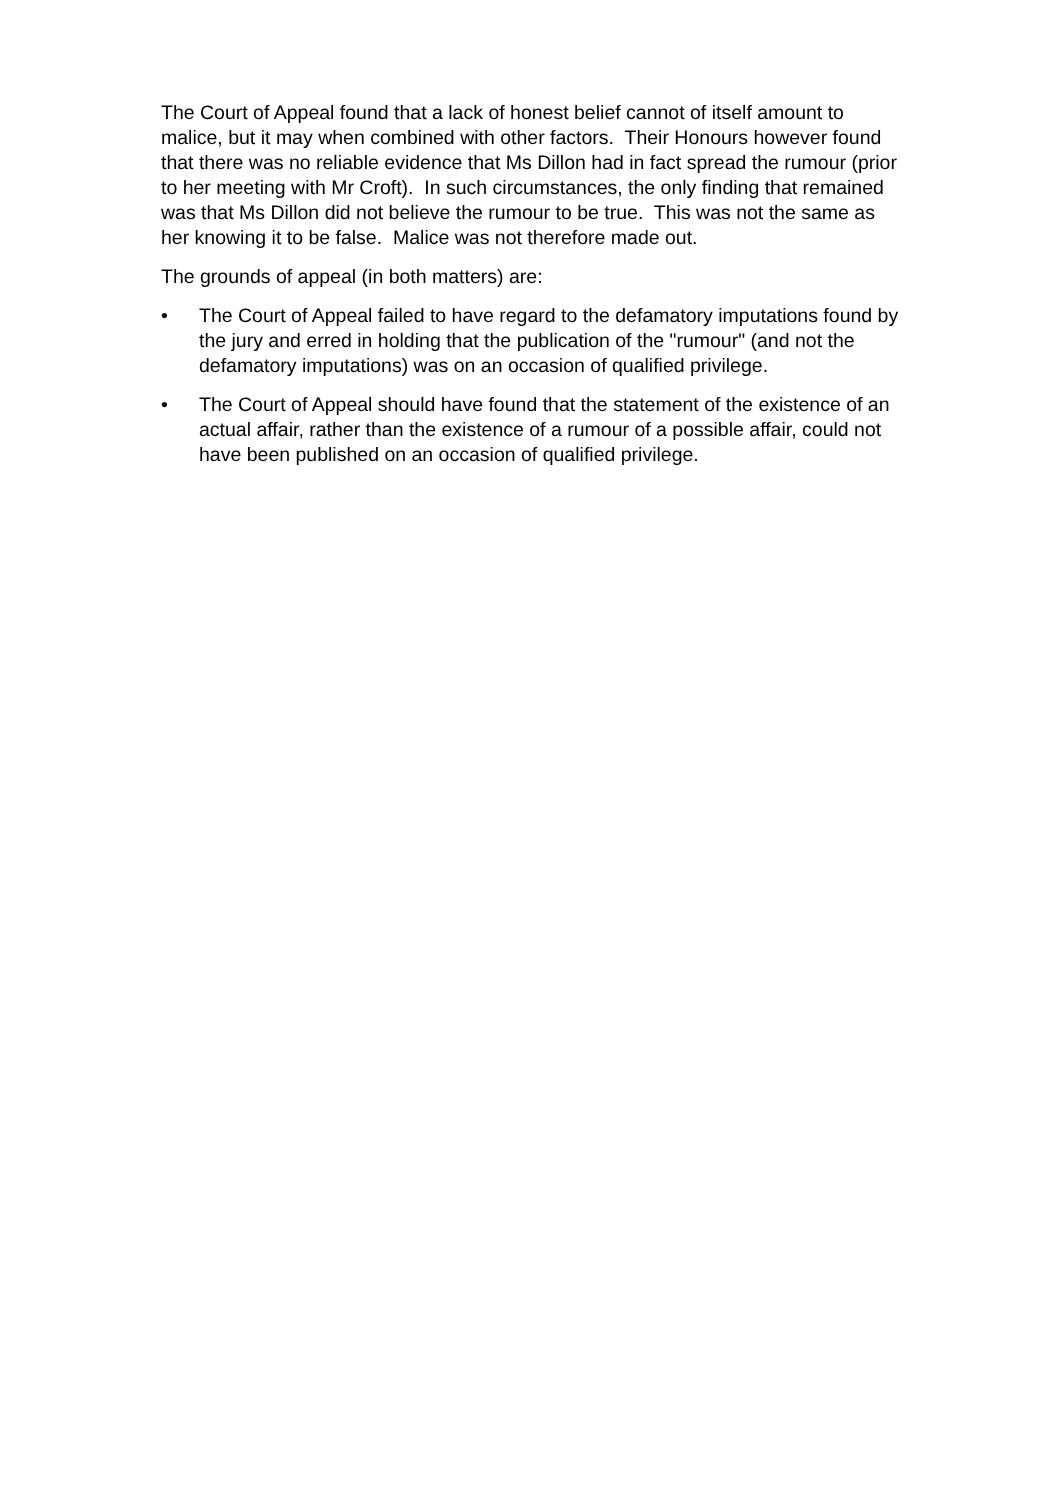The Court of Appeal found that a lack of honest belief cannot of itself amount to malice, but it may when combined with other factors. Their Honours however found that there was no reliable evidence that Ms Dillon had in fact spread the rumour (prior to her meeting with Mr Croft). In such circumstances, the only finding that remained was that Ms Dillon did not believe the rumour to be true. This was not the same as her knowing it to be false. Malice was not therefore made out.
The grounds of appeal (in both matters) are:
• The Court of Appeal failed to have regard to the defamatory imputations found by the jury and erred in holding that the publication of the "rumour" (and not the defamatory imputations) was on an occasion of qualified privilege.
• The Court of Appeal should have found that the statement of the existence of an actual affair, rather than the existence of a rumour of a possible affair, could not have been published on an occasion of qualified privilege.